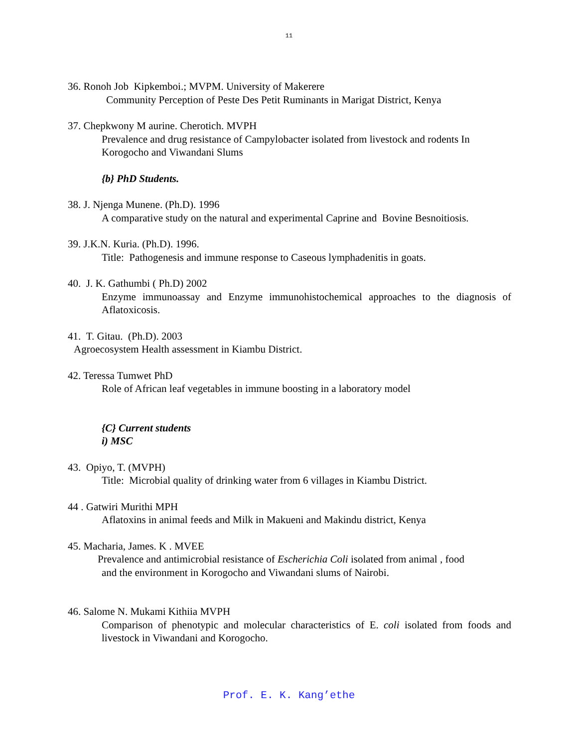11
36. Ronoh Job Kipkemboi.; MVPM. University of Makerere
Community Perception of Peste Des Petit Ruminants in Marigat District, Kenya
37. Chepkwony M aurine. Cherotich. MVPH
Prevalence and drug resistance of Campylobacter isolated from livestock and rodents In Korogocho and Viwandani Slums
{b} PhD Students.
38. J. Njenga Munene. (Ph.D). 1996
A comparative study on the natural and experimental Caprine and Bovine Besnoitiosis.
39. J.K.N. Kuria. (Ph.D). 1996.
Title: Pathogenesis and immune response to Caseous lymphadenitis in goats.
40. J. K. Gathumbi ( Ph.D) 2002
Enzyme immunoassay and Enzyme immunohistochemical approaches to the diagnosis of Aflatoxicosis.
41. T. Gitau. (Ph.D). 2003
Agroecosystem Health assessment in Kiambu District.
42. Teressa Tumwet PhD
Role of African leaf vegetables in immune boosting in a laboratory model
{C} Current students
i) MSC
43. Opiyo, T. (MVPH)
Title: Microbial quality of drinking water from 6 villages in Kiambu District.
44 . Gatwiri Murithi MPH
Aflatoxins in animal feeds and Milk in Makueni and Makindu district, Kenya
45. Macharia, James. K . MVEE
Prevalence and antimicrobial resistance of Escherichia Coli isolated from animal , food
and the environment in Korogocho and Viwandani slums of Nairobi.
46. Salome N. Mukami Kithiia MVPH
Comparison of phenotypic and molecular characteristics of E. coli isolated from foods and livestock in Viwandani and Korogocho.
Prof. E. K. Kang’ethe